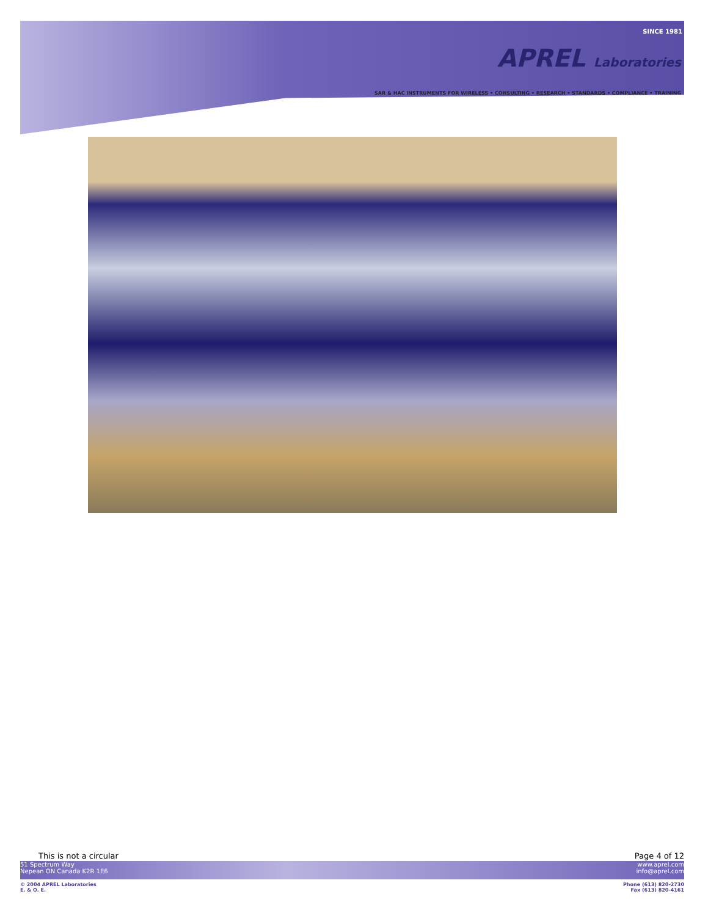SINCE 1981
APREL Laboratories
SAR & HAC INSTRUMENTS FOR WIRELESS • CONSULTING • RESEARCH • STANDARDS • COMPLIANCE • TRAINING
This is not a circular Page 4 of 12
51 Spectrum Way
Nepean ON Canada K2R 1E6
www.aprel.com
info@aprel.com
© 2004 APREL Laboratories
E. & O. E.
Phone (613) 820-2730
Fax (613) 820-4161